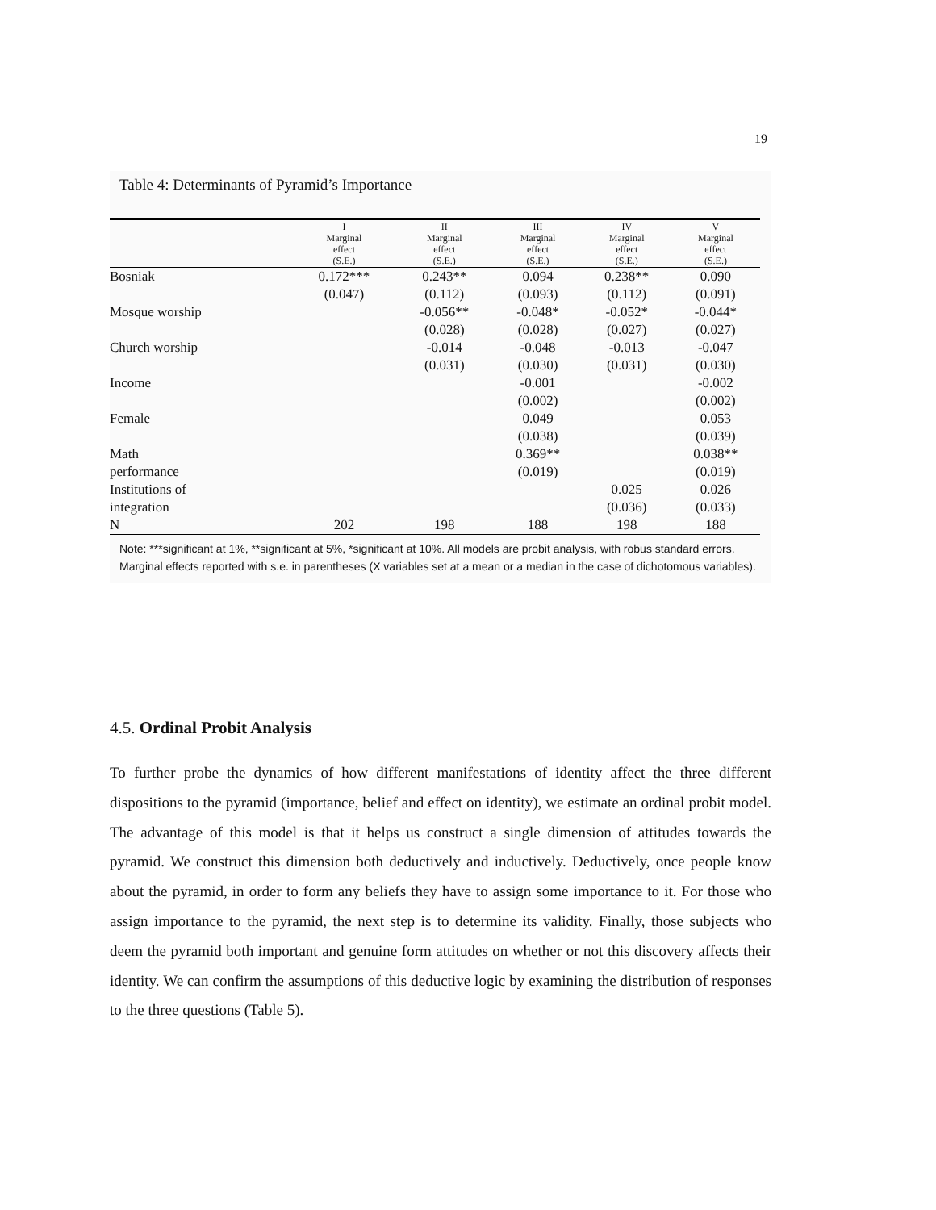19
Table 4: Determinants of Pyramid’s Importance
| | I Marginal effect (S.E.) | II Marginal effect (S.E.) | III Marginal effect (S.E.) | IV Marginal effect (S.E.) | V Marginal effect (S.E.) |
| --- | --- | --- | --- | --- | --- |
| Bosniak | 0.172*** | 0.243** | 0.094 | 0.238** | 0.090 |
| | (0.047) | (0.112) | (0.093) | (0.112) | (0.091) |
| Mosque worship | | -0.056** | -0.048* | -0.052* | -0.044* |
| | | (0.028) | (0.028) | (0.027) | (0.027) |
| Church worship | | -0.014 | -0.048 | -0.013 | -0.047 |
| | | (0.031) | (0.030) | (0.031) | (0.030) |
| Income | | | -0.001 | | -0.002 |
| | | | (0.002) | | (0.002) |
| Female | | | 0.049 | | 0.053 |
| | | | (0.038) | | (0.039) |
| Math | | | 0.369** | | 0.038** |
| performance | | | (0.019) | | (0.019) |
| Institutions of | | | | 0.025 | 0.026 |
| integration | | | | (0.036) | (0.033) |
| N | 202 | 198 | 188 | 198 | 188 |
Note: ***significant at 1%, **significant at 5%, *significant at 10%. All models are probit analysis, with robus standard errors. Marginal effects reported with s.e. in parentheses (X variables set at a mean or a median in the case of dichotomous variables).
4.5. Ordinal Probit Analysis
To further probe the dynamics of how different manifestations of identity affect the three different dispositions to the pyramid (importance, belief and effect on identity), we estimate an ordinal probit model. The advantage of this model is that it helps us construct a single dimension of attitudes towards the pyramid. We construct this dimension both deductively and inductively. Deductively, once people know about the pyramid, in order to form any beliefs they have to assign some importance to it. For those who assign importance to the pyramid, the next step is to determine its validity. Finally, those subjects who deem the pyramid both important and genuine form attitudes on whether or not this discovery affects their identity. We can confirm the assumptions of this deductive logic by examining the distribution of responses to the three questions (Table 5).